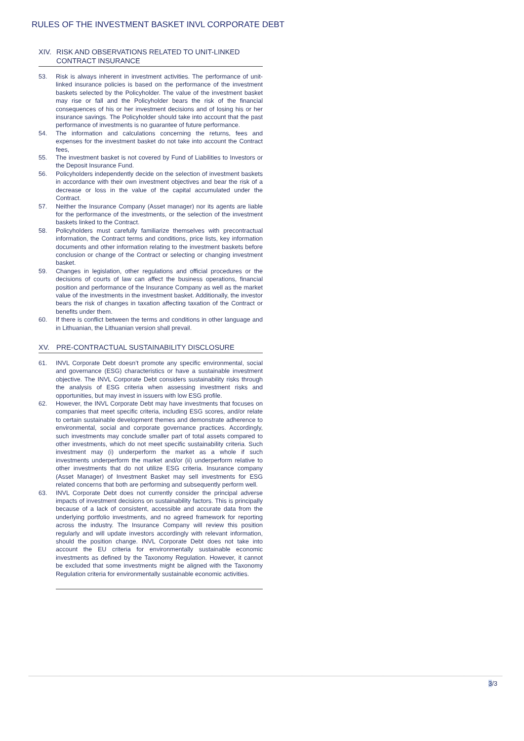RULES OF THE INVESTMENT BASKET INVL CORPORATE DEBT
XIV. RISK AND OBSERVATIONS RELATED TO UNIT-LINKED CONTRACT INSURANCE
53. Risk is always inherent in investment activities. The performance of unit-linked insurance policies is based on the performance of the investment baskets selected by the Policyholder. The value of the investment basket may rise or fall and the Policyholder bears the risk of the financial consequences of his or her investment decisions and of losing his or her insurance savings. The Policyholder should take into account that the past performance of investments is no guarantee of future performance.
54. The information and calculations concerning the returns, fees and expenses for the investment basket do not take into account the Contract fees,
55. The investment basket is not covered by Fund of Liabilities to Investors or the Deposit Insurance Fund.
56. Policyholders independently decide on the selection of investment baskets in accordance with their own investment objectives and bear the risk of a decrease or loss in the value of the capital accumulated under the Contract.
57. Neither the Insurance Company (Asset manager) nor its agents are liable for the performance of the investments, or the selection of the investment baskets linked to the Contract.
58. Policyholders must carefully familiarize themselves with precontractual information, the Contract terms and conditions, price lists, key information documents and other information relating to the investment baskets before conclusion or change of the Contract or selecting or changing investment basket.
59. Changes in legislation, other regulations and official procedures or the decisions of courts of law can affect the business operations, financial position and performance of the Insurance Company as well as the market value of the investments in the investment basket. Additionally, the investor bears the risk of changes in taxation affecting taxation of the Contract or benefits under them.
60. If there is conflict between the terms and conditions in other language and in Lithuanian, the Lithuanian version shall prevail.
XV. PRE-CONTRACTUAL SUSTAINABILITY DISCLOSURE
61. INVL Corporate Debt doesn’t promote any specific environmental, social and governance (ESG) characteristics or have a sustainable investment objective. The INVL Corporate Debt considers sustainability risks through the analysis of ESG criteria when assessing investment risks and opportunities, but may invest in issuers with low ESG profile.
62. However, the INVL Corporate Debt may have investments that focuses on companies that meet specific criteria, including ESG scores, and/or relate to certain sustainable development themes and demonstrate adherence to environmental, social and corporate governance practices. Accordingly, such investments may conclude smaller part of total assets compared to other investments, which do not meet specific sustainability criteria. Such investment may (i) underperform the market as a whole if such investments underperform the market and/or (ii) underperform relative to other investments that do not utilize ESG criteria. Insurance company (Asset Manager) of Investment Basket may sell investments for ESG related concerns that both are performing and subsequently perform well.
63. INVL Corporate Debt does not currently consider the principal adverse impacts of investment decisions on sustainability factors. This is principally because of a lack of consistent, accessible and accurate data from the underlying portfolio investments, and no agreed framework for reporting across the industry. The Insurance Company will review this position regularly and will update investors accordingly with relevant information, should the position change. INVL Corporate Debt does not take into account the EU criteria for environmentally sustainable economic investments as defined by the Taxonomy Regulation. However, it cannot be excluded that some investments might be aligned with the Taxonomy Regulation criteria for environmentally sustainable economic activities.
3/3